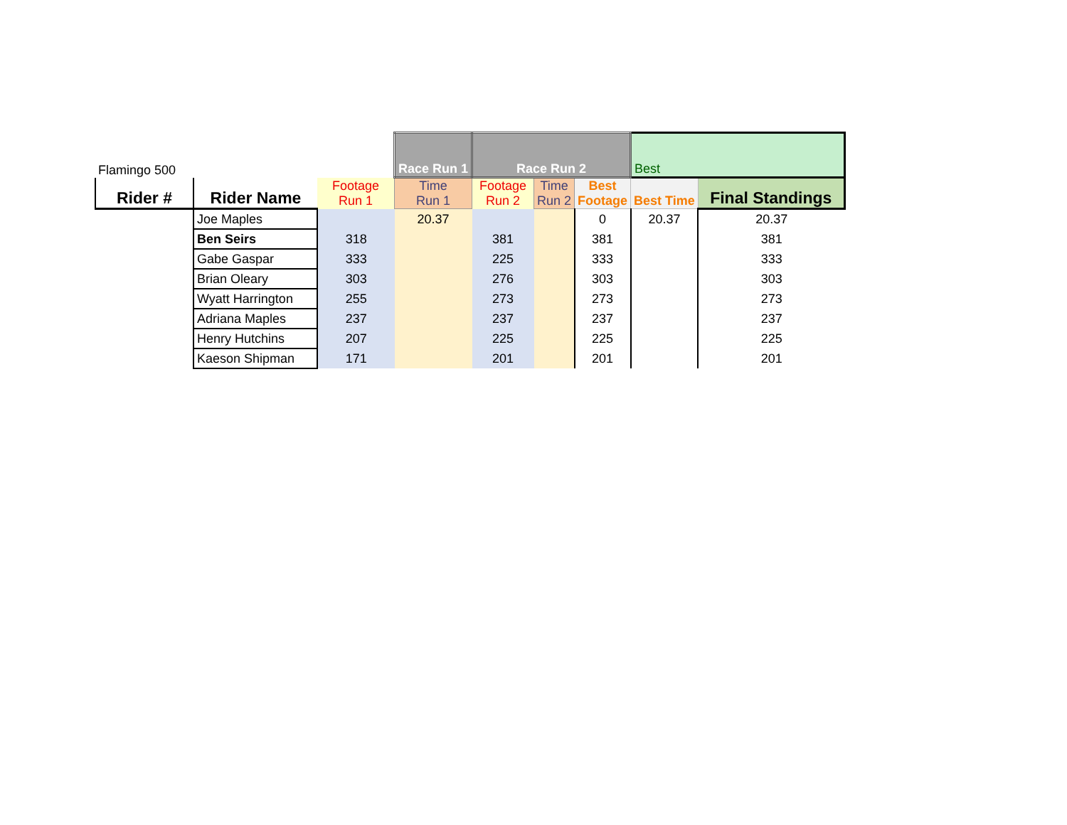| Flamingo 500 | | | Race Run 1 | Race Run 2 | | | Best | | |
| Rider # | Rider Name | Footage Run 1 | Time Run 1 | Footage Run 2 | Time Run 2 | Best Footage | Best Time | Final Standings | |
| | Joe Maples | | 20.37 | | | 0 | 20.37 | 20.37 | |
| | Ben Seirs | 318 | | 381 | | 381 | | 381 | |
| | Gabe Gaspar | 333 | | 225 | | 333 | | 333 | |
| | Brian Oleary | 303 | | 276 | | 303 | | 303 | |
| | Wyatt Harrington | 255 | | 273 | | 273 | | 273 | |
| | Adriana Maples | 237 | | 237 | | 237 | | 237 | |
| | Henry Hutchins | 207 | | 225 | | 225 | | 225 | |
| | Kaeson Shipman | 171 | | 201 | | 201 | | 201 | |